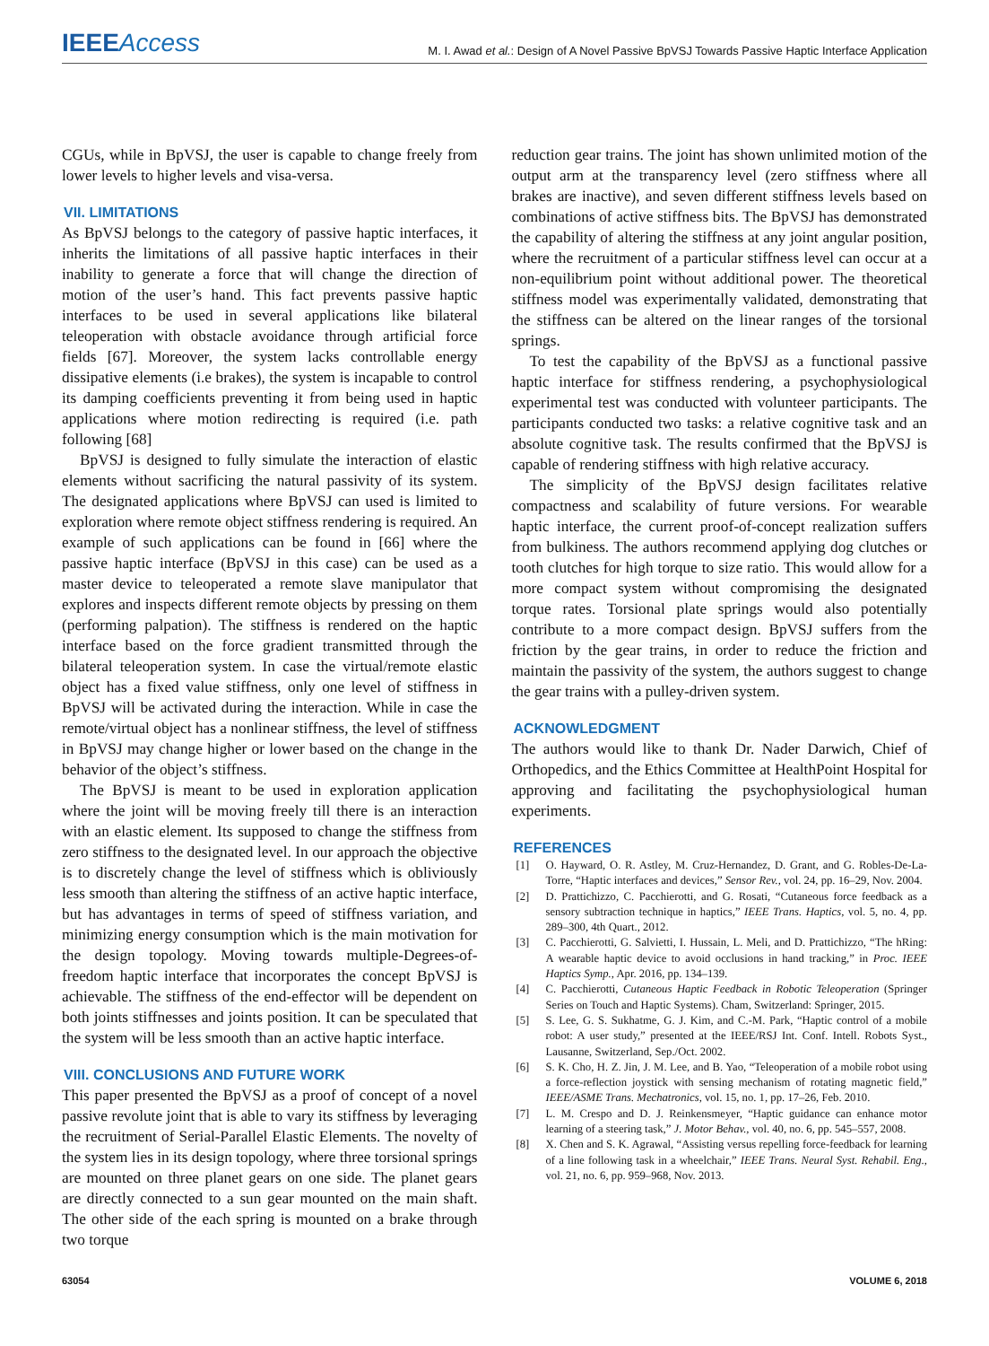IEEE Access
M. I. Awad et al.: Design of A Novel Passive BpVSJ Towards Passive Haptic Interface Application
CGUs, while in BpVSJ, the user is capable to change freely from lower levels to higher levels and visa-versa.
VII. LIMITATIONS
As BpVSJ belongs to the category of passive haptic interfaces, it inherits the limitations of all passive haptic interfaces in their inability to generate a force that will change the direction of motion of the user’s hand. This fact prevents passive haptic interfaces to be used in several applications like bilateral teleoperation with obstacle avoidance through artificial force fields [67]. Moreover, the system lacks controllable energy dissipative elements (i.e brakes), the system is incapable to control its damping coefficients preventing it from being used in haptic applications where motion redirecting is required (i.e. path following [68]
BpVSJ is designed to fully simulate the interaction of elastic elements without sacrificing the natural passivity of its system. The designated applications where BpVSJ can used is limited to exploration where remote object stiffness rendering is required. An example of such applications can be found in [66] where the passive haptic interface (BpVSJ in this case) can be used as a master device to teleoperated a remote slave manipulator that explores and inspects different remote objects by pressing on them (performing palpation). The stiffness is rendered on the haptic interface based on the force gradient transmitted through the bilateral teleoperation system. In case the virtual/remote elastic object has a fixed value stiffness, only one level of stiffness in BpVSJ will be activated during the interaction. While in case the remote/virtual object has a nonlinear stiffness, the level of stiffness in BpVSJ may change higher or lower based on the change in the behavior of the object’s stiffness.
The BpVSJ is meant to be used in exploration application where the joint will be moving freely till there is an interaction with an elastic element. Its supposed to change the stiffness from zero stiffness to the designated level. In our approach the objective is to discretely change the level of stiffness which is obliviously less smooth than altering the stiffness of an active haptic interface, but has advantages in terms of speed of stiffness variation, and minimizing energy consumption which is the main motivation for the design topology. Moving towards multiple-Degrees-of-freedom haptic interface that incorporates the concept BpVSJ is achievable. The stiffness of the end-effector will be dependent on both joints stiffnesses and joints position. It can be speculated that the system will be less smooth than an active haptic interface.
VIII. CONCLUSIONS AND FUTURE WORK
This paper presented the BpVSJ as a proof of concept of a novel passive revolute joint that is able to vary its stiffness by leveraging the recruitment of Serial-Parallel Elastic Elements. The novelty of the system lies in its design topology, where three torsional springs are mounted on three planet gears on one side. The planet gears are directly connected to a sun gear mounted on the main shaft. The other side of the each spring is mounted on a brake through two torque
reduction gear trains. The joint has shown unlimited motion of the output arm at the transparency level (zero stiffness where all brakes are inactive), and seven different stiffness levels based on combinations of active stiffness bits. The BpVSJ has demonstrated the capability of altering the stiffness at any joint angular position, where the recruitment of a particular stiffness level can occur at a non-equilibrium point without additional power. The theoretical stiffness model was experimentally validated, demonstrating that the stiffness can be altered on the linear ranges of the torsional springs.
To test the capability of the BpVSJ as a functional passive haptic interface for stiffness rendering, a psychophysiological experimental test was conducted with volunteer participants. The participants conducted two tasks: a relative cognitive task and an absolute cognitive task. The results confirmed that the BpVSJ is capable of rendering stiffness with high relative accuracy.
The simplicity of the BpVSJ design facilitates relative compactness and scalability of future versions. For wearable haptic interface, the current proof-of-concept realization suffers from bulkiness. The authors recommend applying dog clutches or tooth clutches for high torque to size ratio. This would allow for a more compact system without compromising the designated torque rates. Torsional plate springs would also potentially contribute to a more compact design. BpVSJ suffers from the friction by the gear trains, in order to reduce the friction and maintain the passivity of the system, the authors suggest to change the gear trains with a pulley-driven system.
ACKNOWLEDGMENT
The authors would like to thank Dr. Nader Darwich, Chief of Orthopedics, and the Ethics Committee at HealthPoint Hospital for approving and facilitating the psychophysiological human experiments.
REFERENCES
[1] O. Hayward, O. R. Astley, M. Cruz-Hernandez, D. Grant, and G. Robles-De-La-Torre, “Haptic interfaces and devices,” Sensor Rev., vol. 24, pp. 16–29, Nov. 2004.
[2] D. Prattichizzo, C. Pacchierotti, and G. Rosati, “Cutaneous force feedback as a sensory subtraction technique in haptics,” IEEE Trans. Haptics, vol. 5, no. 4, pp. 289–300, 4th Quart., 2012.
[3] C. Pacchierotti, G. Salvietti, I. Hussain, L. Meli, and D. Prattichizzo, “The hRing: A wearable haptic device to avoid occlusions in hand tracking,” in Proc. IEEE Haptics Symp., Apr. 2016, pp. 134–139.
[4] C. Pacchierotti, Cutaneous Haptic Feedback in Robotic Teleoperation (Springer Series on Touch and Haptic Systems). Cham, Switzerland: Springer, 2015.
[5] S. Lee, G. S. Sukhatme, G. J. Kim, and C.-M. Park, “Haptic control of a mobile robot: A user study,” presented at the IEEE/RSJ Int. Conf. Intell. Robots Syst., Lausanne, Switzerland, Sep./Oct. 2002.
[6] S. K. Cho, H. Z. Jin, J. M. Lee, and B. Yao, “Teleoperation of a mobile robot using a force-reflection joystick with sensing mechanism of rotating magnetic field,” IEEE/ASME Trans. Mechatronics, vol. 15, no. 1, pp. 17–26, Feb. 2010.
[7] L. M. Crespo and D. J. Reinkensmeyer, “Haptic guidance can enhance motor learning of a steering task,” J. Motor Behav., vol. 40, no. 6, pp. 545–557, 2008.
[8] X. Chen and S. K. Agrawal, “Assisting versus repelling force-feedback for learning of a line following task in a wheelchair,” IEEE Trans. Neural Syst. Rehabil. Eng., vol. 21, no. 6, pp. 959–968, Nov. 2013.
63054 VOLUME 6, 2018